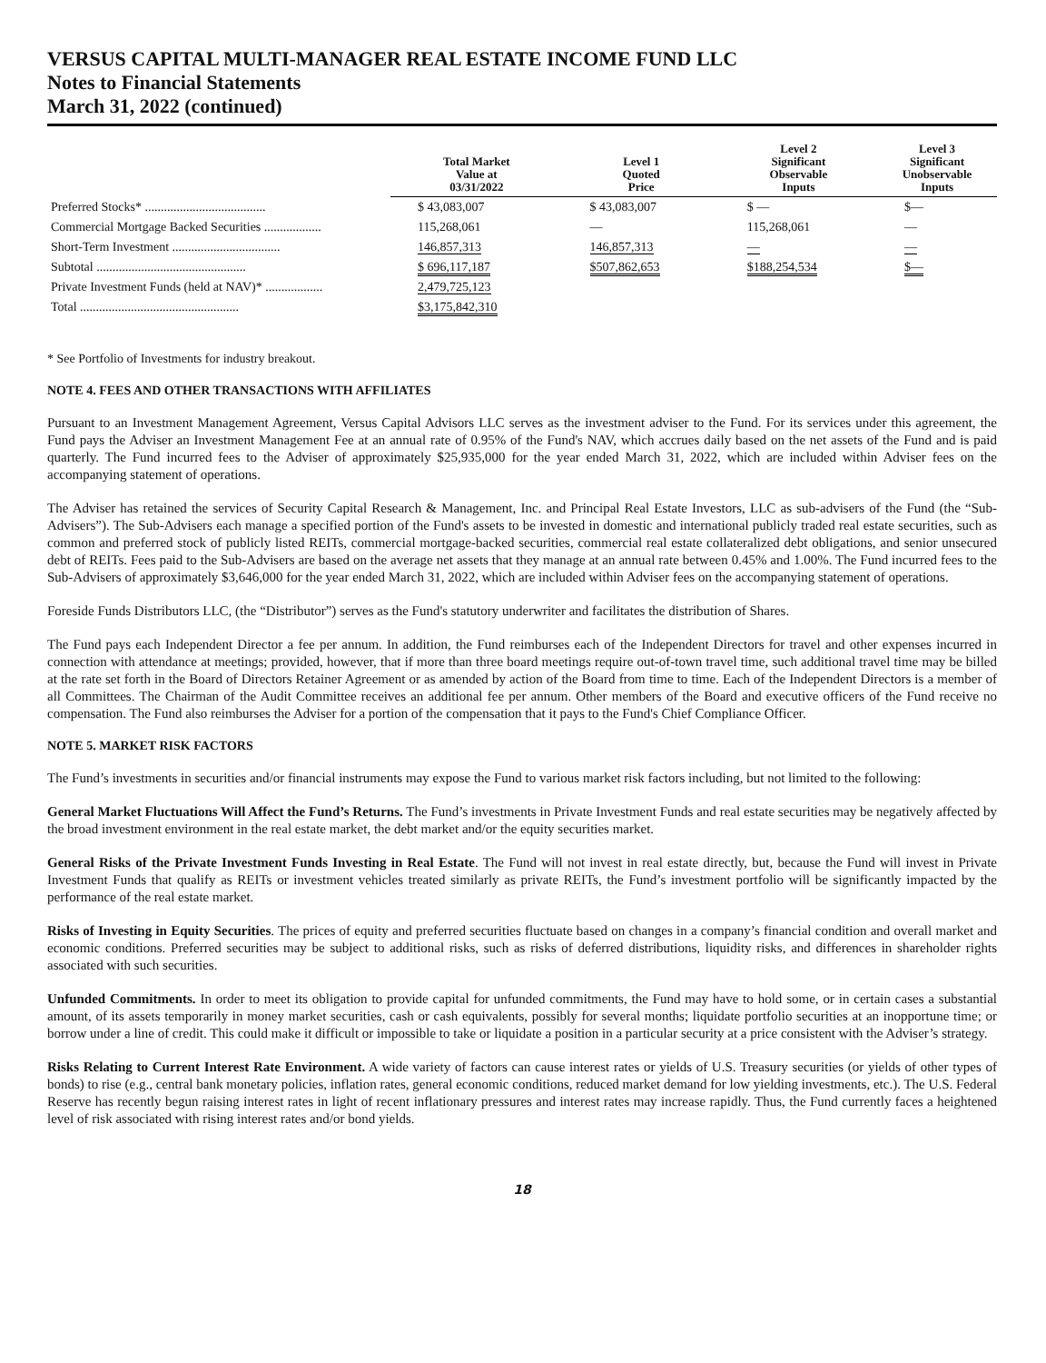VERSUS CAPITAL MULTI-MANAGER REAL ESTATE INCOME FUND LLC
Notes to Financial Statements
March 31, 2022 (continued)
| | Total Market Value at 03/31/2022 | Level 1 Quoted Price | Level 2 Significant Observable Inputs | Level 3 Significant Unobservable Inputs |
| --- | --- | --- | --- | --- |
| Preferred Stocks* ...................................... | $ 43,083,007 | $ 43,083,007 | $ — | $— |
| Commercial Mortgage Backed Securities .................. | 115,268,061 | — | 115,268,061 | — |
| Short-Term Investment .................................. | 146,857,313 | 146,857,313 | — | — |
| Subtotal ............................................... | $ 696,117,187 | $507,862,653 | $188,254,534 | $— |
| Private Investment Funds (held at NAV)* .................. | 2,479,725,123 | | | |
| Total .................................................. | $3,175,842,310 | | | |
* See Portfolio of Investments for industry breakout.
NOTE 4. FEES AND OTHER TRANSACTIONS WITH AFFILIATES
Pursuant to an Investment Management Agreement, Versus Capital Advisors LLC serves as the investment adviser to the Fund. For its services under this agreement, the Fund pays the Adviser an Investment Management Fee at an annual rate of 0.95% of the Fund's NAV, which accrues daily based on the net assets of the Fund and is paid quarterly. The Fund incurred fees to the Adviser of approximately $25,935,000 for the year ended March 31, 2022, which are included within Adviser fees on the accompanying statement of operations.
The Adviser has retained the services of Security Capital Research & Management, Inc. and Principal Real Estate Investors, LLC as sub-advisers of the Fund (the “Sub-Advisers”). The Sub-Advisers each manage a specified portion of the Fund's assets to be invested in domestic and international publicly traded real estate securities, such as common and preferred stock of publicly listed REITs, commercial mortgage-backed securities, commercial real estate collateralized debt obligations, and senior unsecured debt of REITs. Fees paid to the Sub-Advisers are based on the average net assets that they manage at an annual rate between 0.45% and 1.00%. The Fund incurred fees to the Sub-Advisers of approximately $3,646,000 for the year ended March 31, 2022, which are included within Adviser fees on the accompanying statement of operations.
Foreside Funds Distributors LLC, (the “Distributor”) serves as the Fund's statutory underwriter and facilitates the distribution of Shares.
The Fund pays each Independent Director a fee per annum. In addition, the Fund reimburses each of the Independent Directors for travel and other expenses incurred in connection with attendance at meetings; provided, however, that if more than three board meetings require out-of-town travel time, such additional travel time may be billed at the rate set forth in the Board of Directors Retainer Agreement or as amended by action of the Board from time to time. Each of the Independent Directors is a member of all Committees. The Chairman of the Audit Committee receives an additional fee per annum. Other members of the Board and executive officers of the Fund receive no compensation. The Fund also reimburses the Adviser for a portion of the compensation that it pays to the Fund's Chief Compliance Officer.
NOTE 5. MARKET RISK FACTORS
The Fund’s investments in securities and/or financial instruments may expose the Fund to various market risk factors including, but not limited to the following:
General Market Fluctuations Will Affect the Fund’s Returns. The Fund’s investments in Private Investment Funds and real estate securities may be negatively affected by the broad investment environment in the real estate market, the debt market and/or the equity securities market.
General Risks of the Private Investment Funds Investing in Real Estate. The Fund will not invest in real estate directly, but, because the Fund will invest in Private Investment Funds that qualify as REITs or investment vehicles treated similarly as private REITs, the Fund’s investment portfolio will be significantly impacted by the performance of the real estate market.
Risks of Investing in Equity Securities. The prices of equity and preferred securities fluctuate based on changes in a company’s financial condition and overall market and economic conditions. Preferred securities may be subject to additional risks, such as risks of deferred distributions, liquidity risks, and differences in shareholder rights associated with such securities.
Unfunded Commitments. In order to meet its obligation to provide capital for unfunded commitments, the Fund may have to hold some, or in certain cases a substantial amount, of its assets temporarily in money market securities, cash or cash equivalents, possibly for several months; liquidate portfolio securities at an inopportune time; or borrow under a line of credit. This could make it difficult or impossible to take or liquidate a position in a particular security at a price consistent with the Adviser’s strategy.
Risks Relating to Current Interest Rate Environment. A wide variety of factors can cause interest rates or yields of U.S. Treasury securities (or yields of other types of bonds) to rise (e.g., central bank monetary policies, inflation rates, general economic conditions, reduced market demand for low yielding investments, etc.). The U.S. Federal Reserve has recently begun raising interest rates in light of recent inflationary pressures and interest rates may increase rapidly. Thus, the Fund currently faces a heightened level of risk associated with rising interest rates and/or bond yields.
18